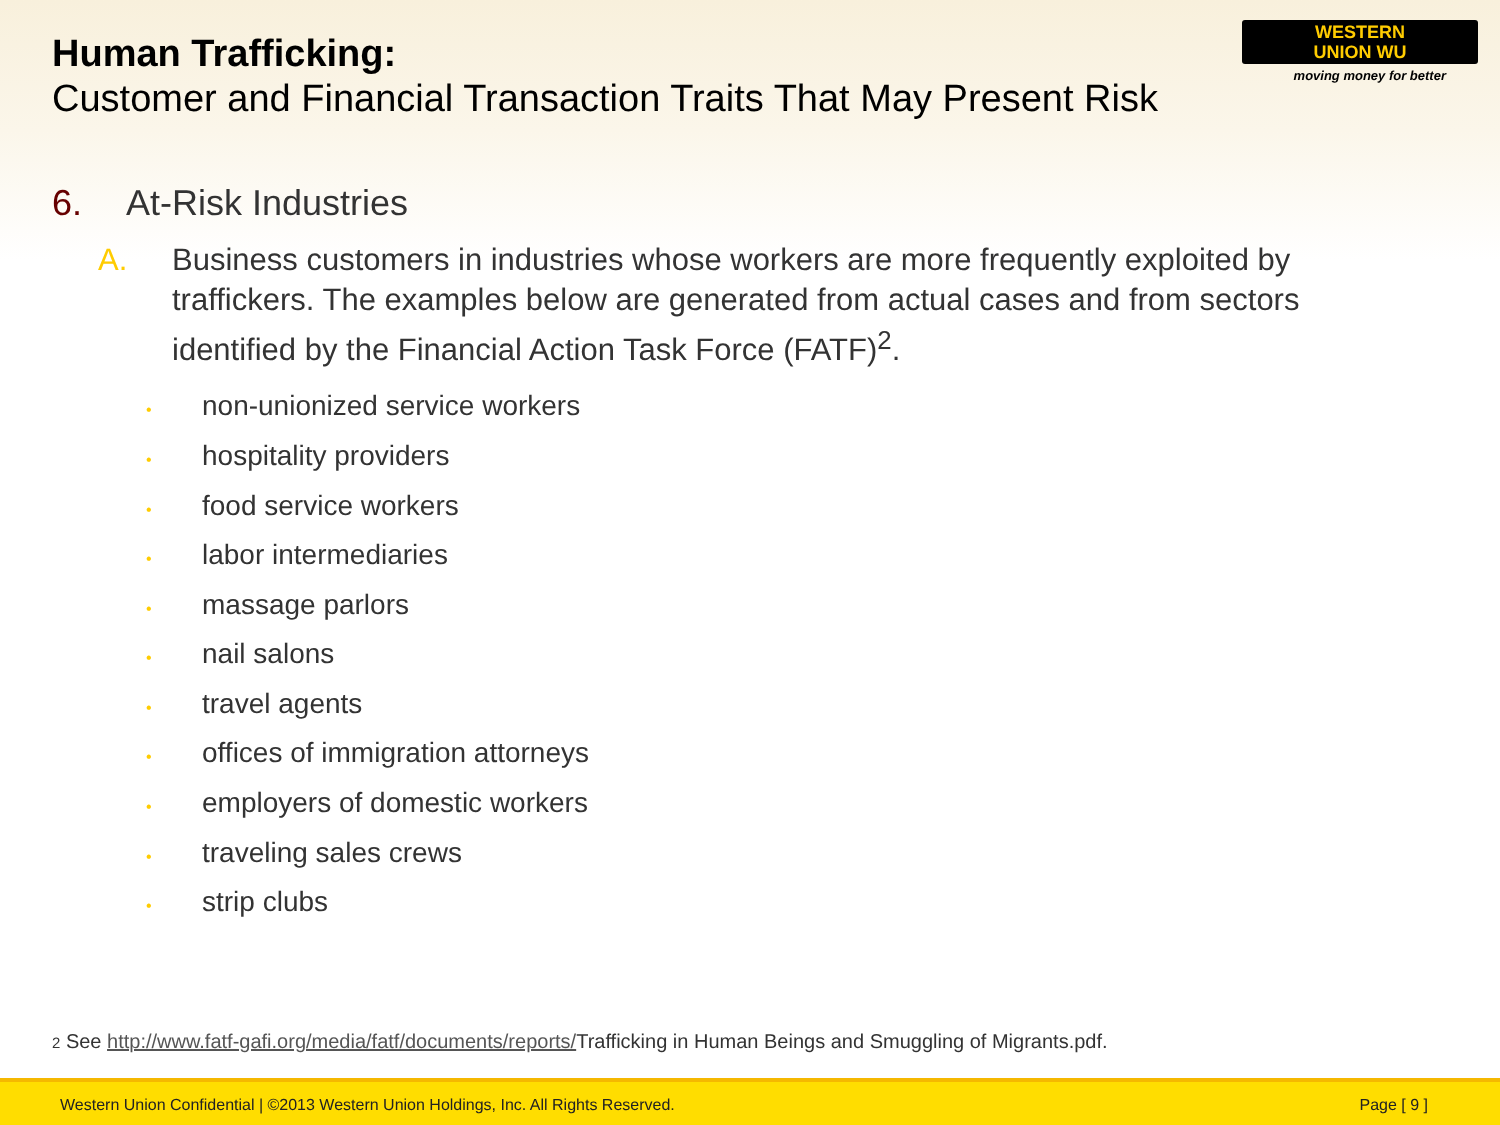Human Trafficking:
Customer and Financial Transaction Traits That May Present Risk
WESTERN
UNION WU
moving money for better
6. At-Risk Industries
A. Business customers in industries whose workers are more frequently exploited by traffickers. The examples below are generated from actual cases and from sectors identified by the Financial Action Task Force (FATF)<sup>2</sup>.
• non-unionized service workers
• hospitality providers
• food service workers
• labor intermediaries
• massage parlors
• nail salons
• travel agents
• offices of immigration attorneys
• employers of domestic workers
• traveling sales crews
• strip clubs
2 See http://www.fatf-gafi.org/media/fatf/documents/reports/Trafficking in Human Beings and Smuggling of Migrants.pdf.
Western Union Confidential | ©2013 Western Union Holdings, Inc. All Rights Reserved. Page [ 9 ]